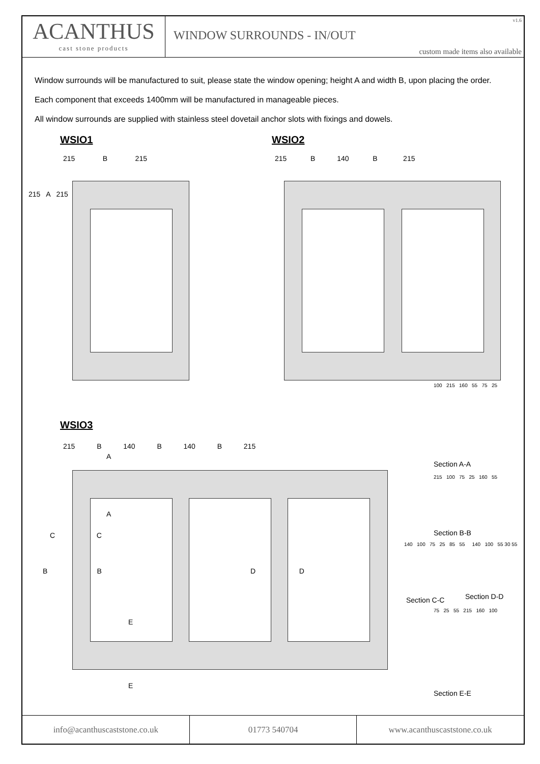ACANTHUS
cast stone products
v1.6
WINDOW SURROUNDS - IN/OUT
custom made items also available
Window surrounds will be manufactured to suit, please state the window opening; height A and width B, upon placing the order.
Each component that exceeds 1400mm will be manufactured in manageable pieces.
All window surrounds are supplied with stainless steel dovetail anchor slots with fixings and dowels.
WSIO1 WSIO2
215 B 215
215 B 140 B 215
215 A 215
WSIO3
215 B 140 B 140 B 215
A
A
C C
B B D D
E
E
100 215 160 55 75 25
Section A-A
215 100 75 25 160 55
Section B-B
140 100 75 25 85 55 140 100 55 30 55
Section C-C Section D-D
75 25 55 215 160 100
Section E-E
info@acanthuscaststone.co.uk 01773 540704 www.acanthuscaststone.co.uk